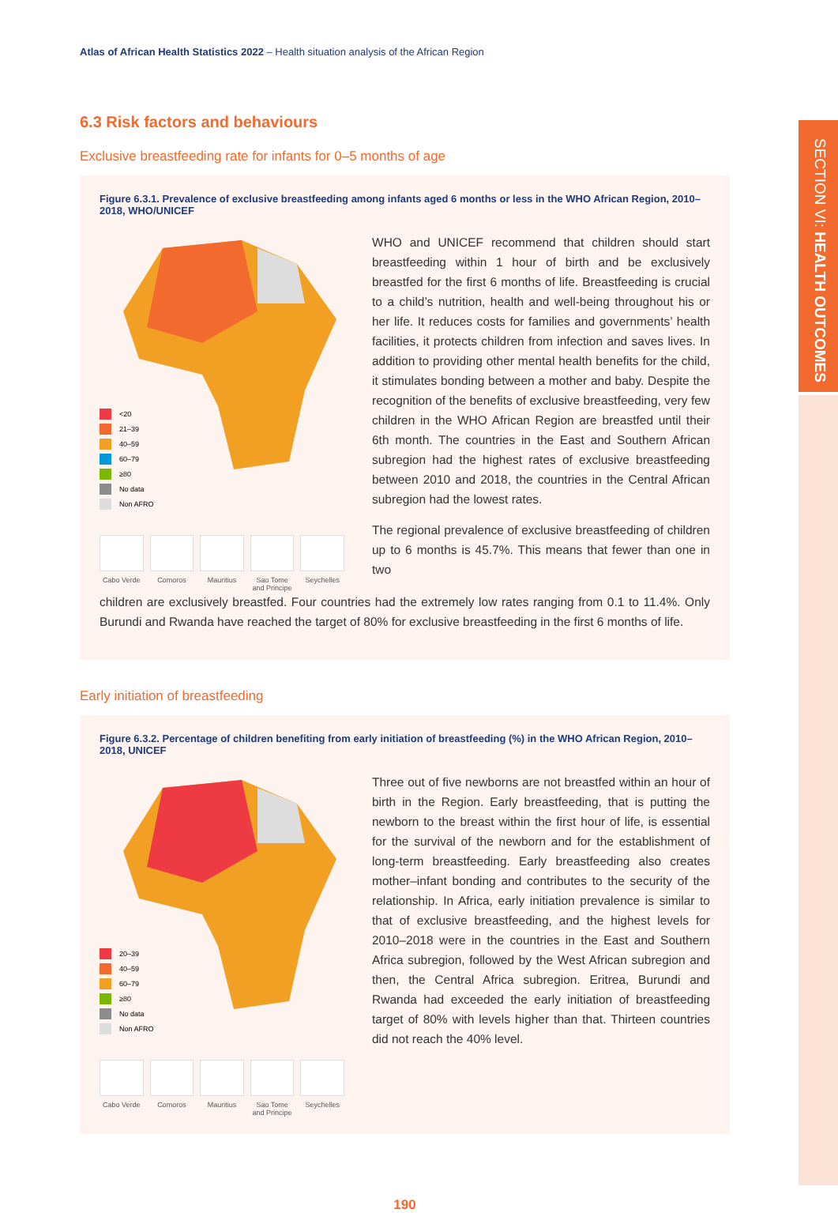SECTION VI: HEALTH OUTCOMES
Atlas of African Health Statistics 2022 – Health situation analysis of the African Region
6.3 Risk factors and behaviours
Exclusive breastfeeding rate for infants for 0–5 months of age
Figure 6.3.1. Prevalence of exclusive breastfeeding among infants aged 6 months or less in the WHO African Region, 2010–2018, WHO/UNICEF
<20
21–39
40–59
60–79
≥80
No data
Non AFRO
Cabo Verde Comoros Mauritius Sao Tome and Principe
Seychelles
WHO and UNICEF recommend that children should start breast­feeding within 1 hour of birth and be exclusively breastfed for the first 6 months of life. Breastfeeding is crucial to a child’s nutri­tion, health and well-being throughout his or her life. It reduces costs for families and governments’ health facilities, it protects children from infection and saves lives. In addition to providing other mental health benefits for the child, it stimulates bonding between a mother and baby. Despite the recognition of the ben­efits of exclusive breastfeeding, very few children in the WHO African Region are breastfed until their 6th month. The countries in the East and Southern African subregion had the highest rates of exclusive breastfeeding between 2010 and 2018, the countries in the Central African subregion had the lowest rates.
The regional prevalence of exclusive breastfeeding of children up to 6 months is 45.7%. This means that fewer than one in two
children are exclusively breastfed. Four countries had the extremely low rates ranging from 0.1 to 11.4%. Only Bu­rundi and Rwanda have reached the target of 80% for exclusive breastfeeding in the first 6 months of life.
Early initiation of breastfeeding
Figure 6.3.2. Percentage of children benefiting from early initiation of breastfeeding (%) in the WHO African Region, 2010–2018, UNICEF
20–39
40–59
60–79
≥80
No data
Non AFRO
Cabo Verde Comoros Mauritius Sao Tome and Principe
Seychelles
Three out of five newborns are not breastfed within an hour of birth in the Region. Early breastfeeding, that is putting the new­born to the breast within the first hour of life, is essential for the survival of the newborn and for the establishment of long-term breastfeeding. Early breastfeeding also creates mother–infant bonding and contributes to the security of the relationship. In Africa, early initiation prevalence is similar to that of exclusive breastfeeding, and the highest levels for 2010–2018 were in the countries in the East and Southern Africa subregion, followed by the West African subregion and then, the Central Africa subre­gion. Eritrea, Burundi and Rwanda had exceeded the early initi­ation of breastfeeding target of 80% with levels higher than that. Thirteen countries did not reach the 40% level.
190